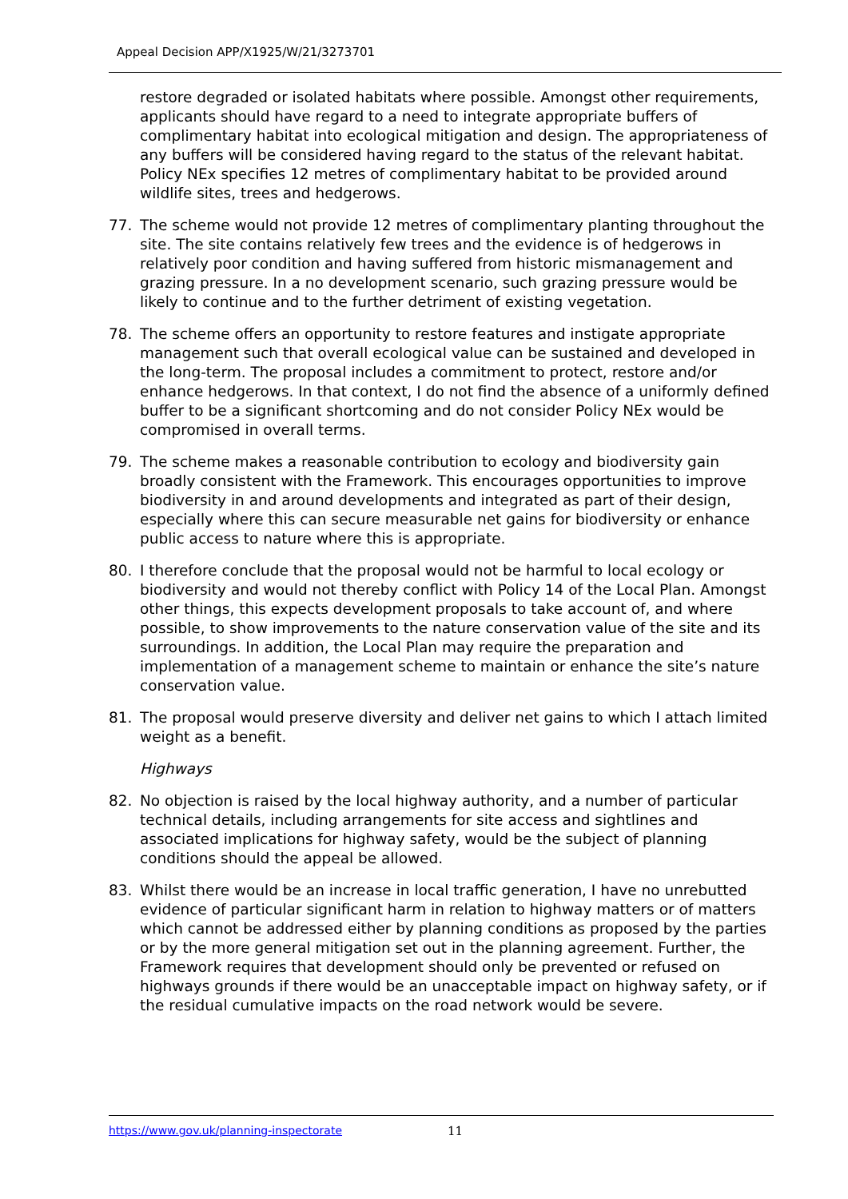Appeal Decision APP/X1925/W/21/3273701
restore degraded or isolated habitats where possible. Amongst other requirements, applicants should have regard to a need to integrate appropriate buffers of complimentary habitat into ecological mitigation and design. The appropriateness of any buffers will be considered having regard to the status of the relevant habitat. Policy NEx specifies 12 metres of complimentary habitat to be provided around wildlife sites, trees and hedgerows.
77. The scheme would not provide 12 metres of complimentary planting throughout the site. The site contains relatively few trees and the evidence is of hedgerows in relatively poor condition and having suffered from historic mismanagement and grazing pressure. In a no development scenario, such grazing pressure would be likely to continue and to the further detriment of existing vegetation.
78. The scheme offers an opportunity to restore features and instigate appropriate management such that overall ecological value can be sustained and developed in the long-term. The proposal includes a commitment to protect, restore and/or enhance hedgerows. In that context, I do not find the absence of a uniformly defined buffer to be a significant shortcoming and do not consider Policy NEx would be compromised in overall terms.
79. The scheme makes a reasonable contribution to ecology and biodiversity gain broadly consistent with the Framework. This encourages opportunities to improve biodiversity in and around developments and integrated as part of their design, especially where this can secure measurable net gains for biodiversity or enhance public access to nature where this is appropriate.
80. I therefore conclude that the proposal would not be harmful to local ecology or biodiversity and would not thereby conflict with Policy 14 of the Local Plan. Amongst other things, this expects development proposals to take account of, and where possible, to show improvements to the nature conservation value of the site and its surroundings. In addition, the Local Plan may require the preparation and implementation of a management scheme to maintain or enhance the site’s nature conservation value.
81. The proposal would preserve diversity and deliver net gains to which I attach limited weight as a benefit.
Highways
82. No objection is raised by the local highway authority, and a number of particular technical details, including arrangements for site access and sightlines and associated implications for highway safety, would be the subject of planning conditions should the appeal be allowed.
83. Whilst there would be an increase in local traffic generation, I have no unrebutted evidence of particular significant harm in relation to highway matters or of matters which cannot be addressed either by planning conditions as proposed by the parties or by the more general mitigation set out in the planning agreement. Further, the Framework requires that development should only be prevented or refused on highways grounds if there would be an unacceptable impact on highway safety, or if the residual cumulative impacts on the road network would be severe.
https://www.gov.uk/planning-inspectorate 11